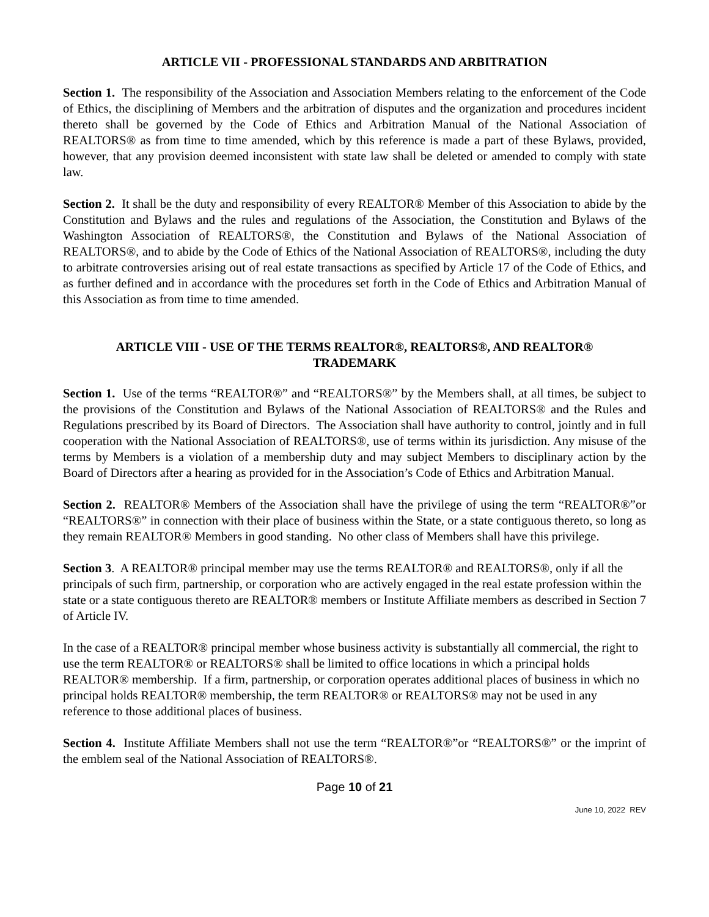ARTICLE VII - PROFESSIONAL STANDARDS AND ARBITRATION
Section 1. The responsibility of the Association and Association Members relating to the enforcement of the Code of Ethics, the disciplining of Members and the arbitration of disputes and the organization and procedures incident thereto shall be governed by the Code of Ethics and Arbitration Manual of the National Association of REALTORS® as from time to time amended, which by this reference is made a part of these Bylaws, provided, however, that any provision deemed inconsistent with state law shall be deleted or amended to comply with state law.
Section 2. It shall be the duty and responsibility of every REALTOR® Member of this Association to abide by the Constitution and Bylaws and the rules and regulations of the Association, the Constitution and Bylaws of the Washington Association of REALTORS®, the Constitution and Bylaws of the National Association of REALTORS®, and to abide by the Code of Ethics of the National Association of REALTORS®, including the duty to arbitrate controversies arising out of real estate transactions as specified by Article 17 of the Code of Ethics, and as further defined and in accordance with the procedures set forth in the Code of Ethics and Arbitration Manual of this Association as from time to time amended.
ARTICLE VIII - USE OF THE TERMS REALTOR®, REALTORS®, AND REALTOR®
TRADEMARK
Section 1. Use of the terms “REALTOR®” and “REALTORS®” by the Members shall, at all times, be subject to the provisions of the Constitution and Bylaws of the National Association of REALTORS® and the Rules and Regulations prescribed by its Board of Directors. The Association shall have authority to control, jointly and in full cooperation with the National Association of REALTORS®, use of terms within its jurisdiction. Any misuse of the terms by Members is a violation of a membership duty and may subject Members to disciplinary action by the Board of Directors after a hearing as provided for in the Association’s Code of Ethics and Arbitration Manual.
Section 2. REALTOR® Members of the Association shall have the privilege of using the term “REALTOR®”or “REALTORS®” in connection with their place of business within the State, or a state contiguous thereto, so long as they remain REALTOR® Members in good standing. No other class of Members shall have this privilege.
Section 3. A REALTOR® principal member may use the terms REALTOR® and REALTORS®, only if all the principals of such firm, partnership, or corporation who are actively engaged in the real estate profession within the state or a state contiguous thereto are REALTOR® members or Institute Affiliate members as described in Section 7 of Article IV.
In the case of a REALTOR® principal member whose business activity is substantially all commercial, the right to use the term REALTOR® or REALTORS® shall be limited to office locations in which a principal holds REALTOR® membership. If a firm, partnership, or corporation operates additional places of business in which no principal holds REALTOR® membership, the term REALTOR® or REALTORS® may not be used in any reference to those additional places of business.
Section 4. Institute Affiliate Members shall not use the term “REALTOR®”or “REALTORS®” or the imprint of the emblem seal of the National Association of REALTORS®.
Page 10 of 21
June 10, 2022 REV